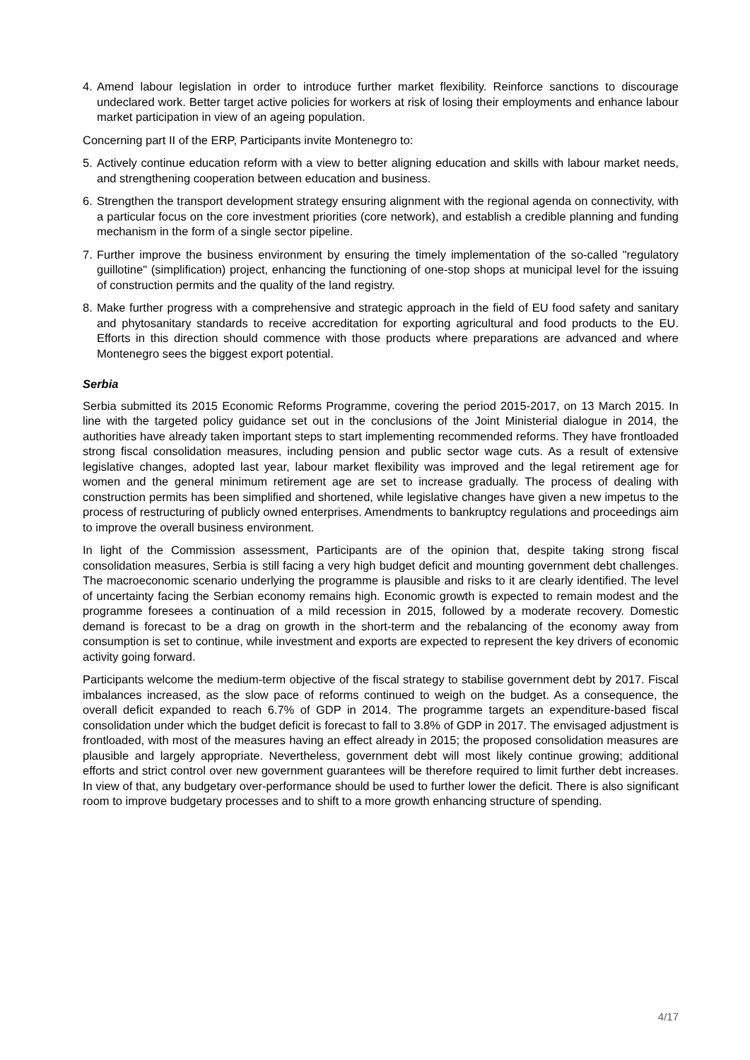4. Amend labour legislation in order to introduce further market flexibility. Reinforce sanctions to discourage undeclared work. Better target active policies for workers at risk of losing their employments and enhance labour market participation in view of an ageing population.
Concerning part II of the ERP, Participants invite Montenegro to:
5. Actively continue education reform with a view to better aligning education and skills with labour market needs, and strengthening cooperation between education and business.
6. Strengthen the transport development strategy ensuring alignment with the regional agenda on connectivity, with a particular focus on the core investment priorities (core network), and establish a credible planning and funding mechanism in the form of a single sector pipeline.
7. Further improve the business environment by ensuring the timely implementation of the so-called "regulatory guillotine" (simplification) project, enhancing the functioning of one-stop shops at municipal level for the issuing of construction permits and the quality of the land registry.
8. Make further progress with a comprehensive and strategic approach in the field of EU food safety and sanitary and phytosanitary standards to receive accreditation for exporting agricultural and food products to the EU. Efforts in this direction should commence with those products where preparations are advanced and where Montenegro sees the biggest export potential.
Serbia
Serbia submitted its 2015 Economic Reforms Programme, covering the period 2015-2017, on 13 March 2015. In line with the targeted policy guidance set out in the conclusions of the Joint Ministerial dialogue in 2014, the authorities have already taken important steps to start implementing recommended reforms. They have frontloaded strong fiscal consolidation measures, including pension and public sector wage cuts. As a result of extensive legislative changes, adopted last year, labour market flexibility was improved and the legal retirement age for women and the general minimum retirement age are set to increase gradually. The process of dealing with construction permits has been simplified and shortened, while legislative changes have given a new impetus to the process of restructuring of publicly owned enterprises. Amendments to bankruptcy regulations and proceedings aim to improve the overall business environment.
In light of the Commission assessment, Participants are of the opinion that, despite taking strong fiscal consolidation measures, Serbia is still facing a very high budget deficit and mounting government debt challenges. The macroeconomic scenario underlying the programme is plausible and risks to it are clearly identified. The level of uncertainty facing the Serbian economy remains high. Economic growth is expected to remain modest and the programme foresees a continuation of a mild recession in 2015, followed by a moderate recovery. Domestic demand is forecast to be a drag on growth in the short-term and the rebalancing of the economy away from consumption is set to continue, while investment and exports are expected to represent the key drivers of economic activity going forward.
Participants welcome the medium-term objective of the fiscal strategy to stabilise government debt by 2017. Fiscal imbalances increased, as the slow pace of reforms continued to weigh on the budget. As a consequence, the overall deficit expanded to reach 6.7% of GDP in 2014. The programme targets an expenditure-based fiscal consolidation under which the budget deficit is forecast to fall to 3.8% of GDP in 2017. The envisaged adjustment is frontloaded, with most of the measures having an effect already in 2015; the proposed consolidation measures are plausible and largely appropriate. Nevertheless, government debt will most likely continue growing; additional efforts and strict control over new government guarantees will be therefore required to limit further debt increases. In view of that, any budgetary over-performance should be used to further lower the deficit. There is also significant room to improve budgetary processes and to shift to a more growth enhancing structure of spending.
4/17